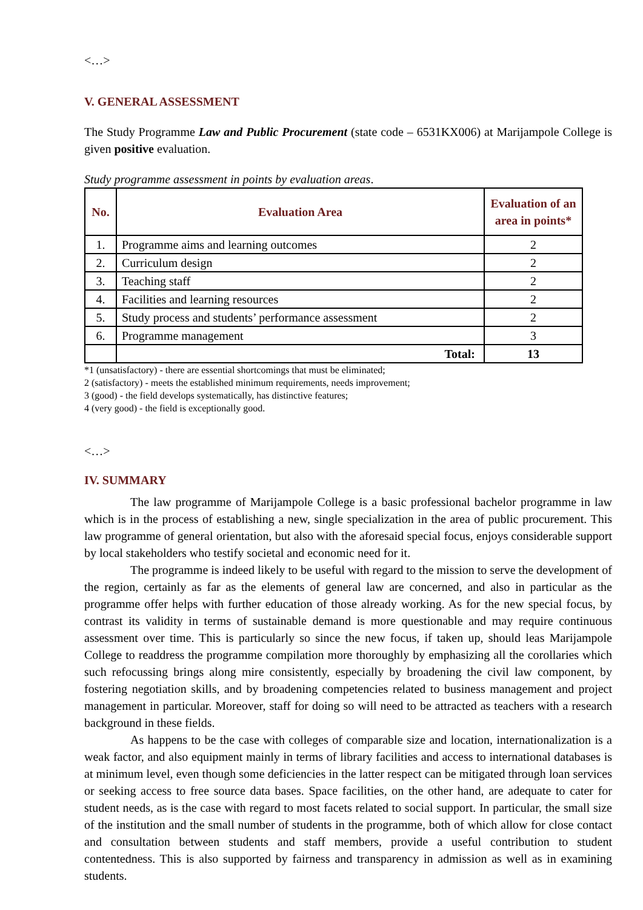<…>
V. GENERAL ASSESSMENT
The Study Programme Law and Public Procurement (state code – 6531KX006) at Marijampole College is given positive evaluation.
Study programme assessment in points by evaluation areas.
| No. | Evaluation Area | Evaluation of an area in points* |
| --- | --- | --- |
| 1. | Programme aims and learning outcomes | 2 |
| 2. | Curriculum design | 2 |
| 3. | Teaching staff | 2 |
| 4. | Facilities and learning resources | 2 |
| 5. | Study process and students’ performance assessment | 2 |
| 6. | Programme management | 3 |
| | Total: | 13 |
*1 (unsatisfactory) - there are essential shortcomings that must be eliminated;
2 (satisfactory) - meets the established minimum requirements, needs improvement;
3 (good) - the field develops systematically, has distinctive features;
4 (very good) - the field is exceptionally good.
<…>
IV. SUMMARY
The law programme of Marijampole College is a basic professional bachelor programme in law which is in the process of establishing a new, single specialization in the area of public procurement. This law programme of general orientation, but also with the aforesaid special focus, enjoys considerable support by local stakeholders who testify societal and economic need for it.
The programme is indeed likely to be useful with regard to the mission to serve the development of the region, certainly as far as the elements of general law are concerned, and also in particular as the programme offer helps with further education of those already working. As for the new special focus, by contrast its validity in terms of sustainable demand is more questionable and may require continuous assessment over time. This is particularly so since the new focus, if taken up, should leas Marijampole College to readdress the programme compilation more thoroughly by emphasizing all the corollaries which such refocussing brings along mire consistently, especially by broadening the civil law component, by fostering negotiation skills, and by broadening competencies related to business management and project management in particular. Moreover, staff for doing so will need to be attracted as teachers with a research background in these fields.
As happens to be the case with colleges of comparable size and location, internationalization is a weak factor, and also equipment mainly in terms of library facilities and access to international databases is at minimum level, even though some deficiencies in the latter respect can be mitigated through loan services or seeking access to free source data bases. Space facilities, on the other hand, are adequate to cater for student needs, as is the case with regard to most facets related to social support. In particular, the small size of the institution and the small number of students in the programme, both of which allow for close contact and consultation between students and staff members, provide a useful contribution to student contentedness. This is also supported by fairness and transparency in admission as well as in examining students.